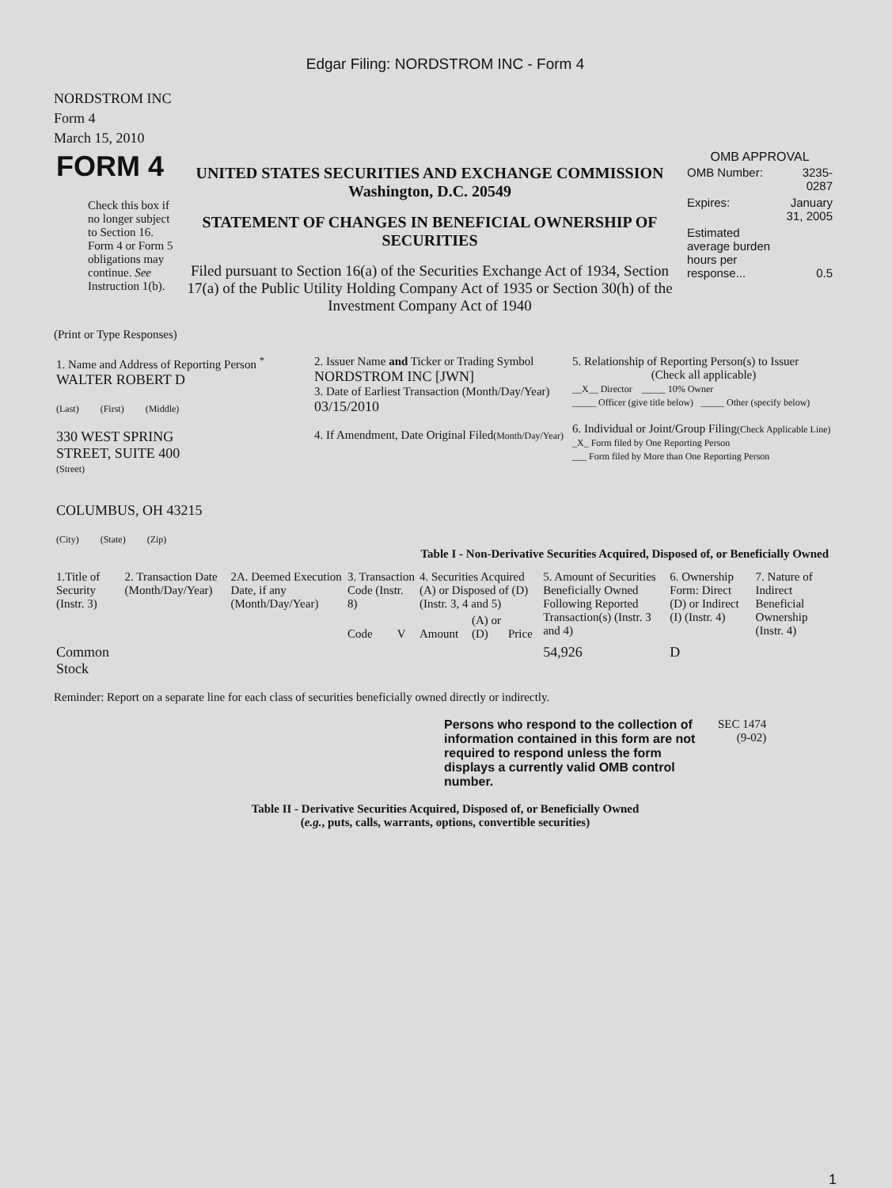Edgar Filing: NORDSTROM INC - Form 4
NORDSTROM INC
Form 4
March 15, 2010
| FORM 4 Check this box if no longer subject to Section 16. Form 4 or Form 5 obligations may continue. See Instruction 1(b). | UNITED STATES SECURITIES AND EXCHANGE COMMISSION Washington, D.C. 20549 STATEMENT OF CHANGES IN BENEFICIAL OWNERSHIP OF SECURITIES Filed pursuant to Section 16(a) of the Securities Exchange Act of 1934, Section 17(a) of the Public Utility Holding Company Act of 1935 or Section 30(h) of the Investment Company Act of 1940 | OMB APPROVAL / OMB Number: / 3235-0287 / / Expires: / January 31, 2005 / / Estimated average burden hours per response... / 0.5 / |
(Print or Type Responses)
| 1. Name and Address of Reporting Person <sup>*</sup> WALTER ROBERT D (Last) (First) (Middle) 330 WEST SPRING STREET, SUITE 400 (Street) COLUMBUS, OH 43215 (City) (State) (Zip) | 2. Issuer Name and Ticker or Trading Symbol NORDSTROM INC [JWN] 3. Date of Earliest Transaction (Month/Day/Year) 03/15/2010 4. If Amendment, Date Original Filed (Month/Day/Year) | 5. Relationship of Reporting Person(s) to Issuer (Check all applicable) __X__ Director _____ 10% Owner _____ Officer (give title below) _____ Other (specify below) 6. Individual or Joint/Group Filing (Check Applicable Line) _X_ Form filed by One Reporting Person ___ Form filed by More than One Reporting Person |
Table I - Non-Derivative Securities Acquired, Disposed of, or Beneficially Owned
| 1.Title of Security (Instr. 3) | 2. Transaction Date (Month/Day/Year) | 2A. Deemed Execution Date, if any (Month/Day/Year) | 3. Transaction Code (Instr. 8) | | 4. Securities Acquired (A) or Disposed of (D) (Instr. 3, 4 and 5) | | | 5. Amount of Securities Beneficially Owned Following Reported Transaction(s) (Instr. 3 and 4) | 6. Ownership Form: Direct (D) or Indirect (I) (Instr. 4) | 7. Nature of Indirect Beneficial Ownership (Instr. 4) |
| --- | --- | --- | --- | --- | --- | --- | --- | --- | --- | --- |
| | | | Code | V | Amount | (A) or (D) | Price | | | |
| Common Stock | | | | | | | | 54,926 | D | |
Reminder: Report on a separate line for each class of securities beneficially owned directly or indirectly.
| Persons who respond to the collection of information contained in this form are not required to respond unless the form displays a currently valid OMB control number. | SEC 1474 (9-02) |
Table II - Derivative Securities Acquired, Disposed of, or Beneficially Owned
(e.g., puts, calls, warrants, options, convertible securities)
1